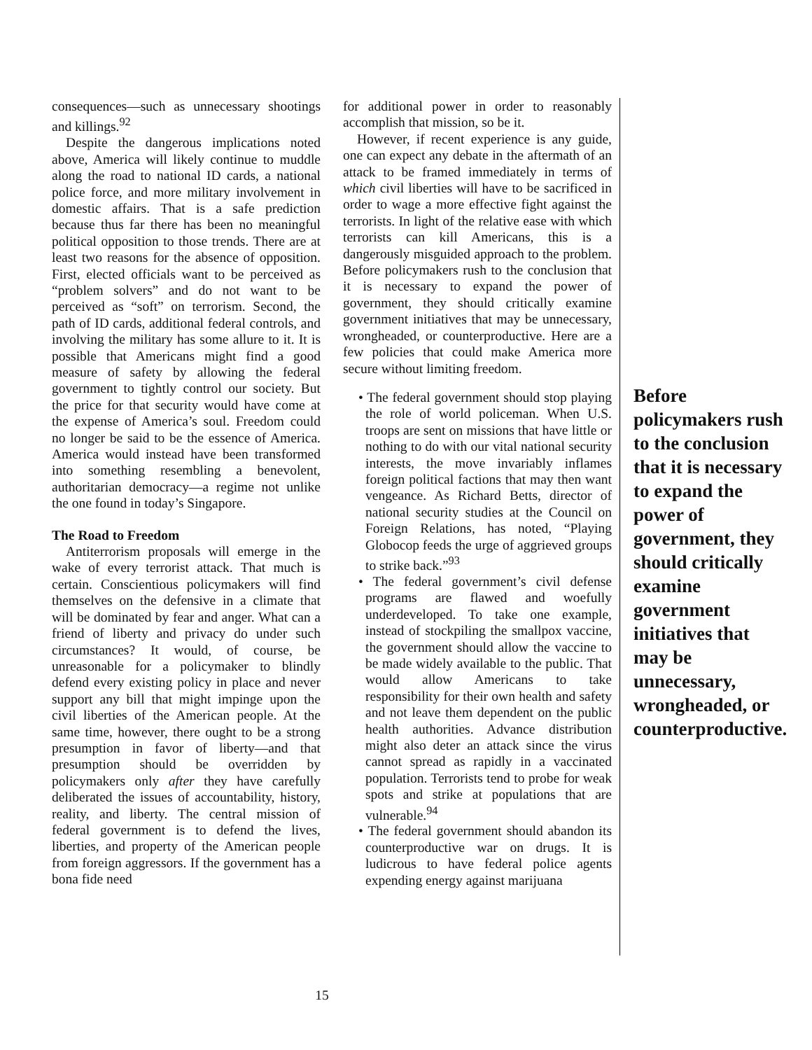consequences—such as unnecessary shootings and killings.<sup>92</sup>
Despite the dangerous implications noted above, America will likely continue to muddle along the road to national ID cards, a national police force, and more military involvement in domestic affairs. That is a safe prediction because thus far there has been no meaningful political opposition to those trends. There are at least two reasons for the absence of opposition. First, elected officials want to be perceived as “problem solvers” and do not want to be perceived as “soft” on terrorism. Second, the path of ID cards, additional federal controls, and involving the military has some allure to it. It is possible that Americans might find a good measure of safety by allowing the federal government to tightly control our society. But the price for that security would have come at the expense of America’s soul. Freedom could no longer be said to be the essence of America. America would instead have been transformed into something resembling a benevolent, authoritarian democracy—a regime not unlike the one found in today’s Singapore.
The Road to Freedom
Antiterrorism proposals will emerge in the wake of every terrorist attack. That much is certain. Conscientious policymakers will find themselves on the defensive in a climate that will be dominated by fear and anger. What can a friend of liberty and privacy do under such circumstances? It would, of course, be unreasonable for a policymaker to blindly defend every existing policy in place and never support any bill that might impinge upon the civil liberties of the American people. At the same time, however, there ought to be a strong presumption in favor of liberty—and that presumption should be overridden by policymakers only after they have carefully deliberated the issues of accountability, history, reality, and liberty. The central mission of federal government is to defend the lives, liberties, and property of the American people from foreign aggressors. If the government has a bona fide need
for additional power in order to reasonably accomplish that mission, so be it.
However, if recent experience is any guide, one can expect any debate in the aftermath of an attack to be framed immediately in terms of which civil liberties will have to be sacrificed in order to wage a more effective fight against the terrorists. In light of the relative ease with which terrorists can kill Americans, this is a dangerously misguided approach to the problem. Before policymakers rush to the conclusion that it is necessary to expand the power of government, they should critically examine government initiatives that may be unnecessary, wrongheaded, or counterproductive. Here are a few policies that could make America more secure without limiting freedom.
• The federal government should stop playing the role of world policeman. When U.S. troops are sent on missions that have little or nothing to do with our vital national security interests, the move invariably inflames foreign political factions that may then want vengeance. As Richard Betts, director of national security studies at the Council on Foreign Relations, has noted, “Playing Globocop feeds the urge of aggrieved groups to strike back.”<sup>93</sup>
• The federal government’s civil defense programs are flawed and woefully underdeveloped. To take one example, instead of stockpiling the smallpox vaccine, the government should allow the vaccine to be made widely available to the public. That would allow Americans to take responsibility for their own health and safety and not leave them dependent on the public health authorities. Advance distribution might also deter an attack since the virus cannot spread as rapidly in a vaccinated population. Terrorists tend to probe for weak spots and strike at populations that are vulnerable.<sup>94</sup>
• The federal government should abandon its counterproductive war on drugs. It is ludicrous to have federal police agents expending energy against marijuana
Before policymakers rush to the conclusion that it is necessary to expand the power of government, they should critically examine government initiatives that may be unnecessary, wrongheaded, or counterproductive.
15